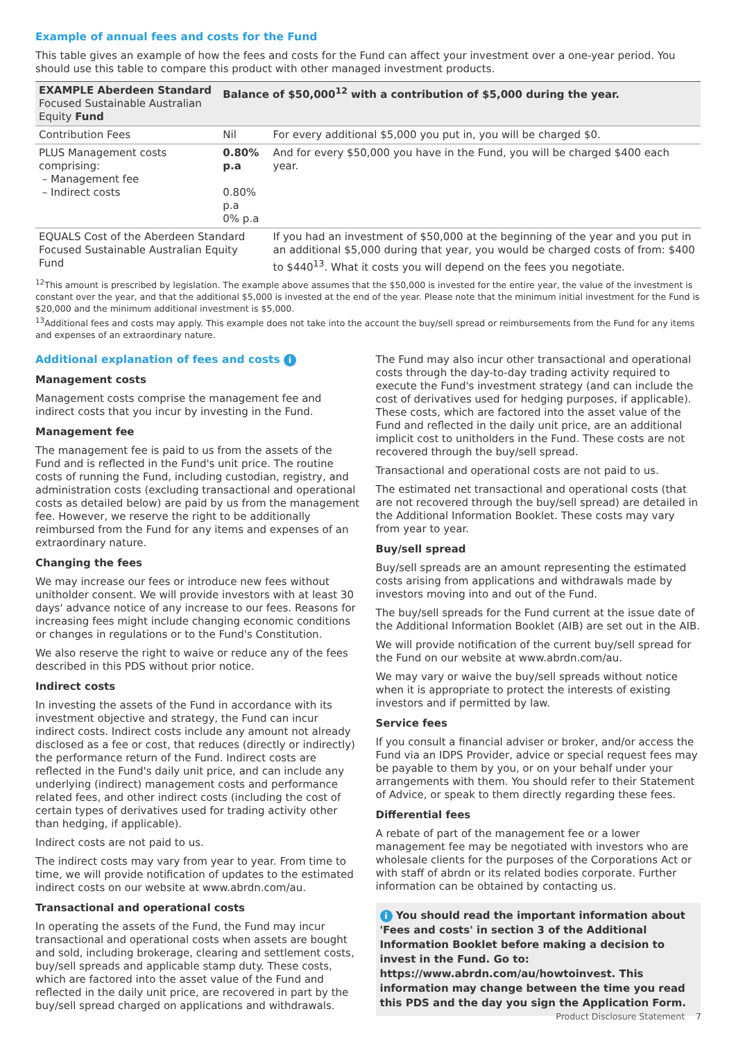Example of annual fees and costs for the Fund
This table gives an example of how the fees and costs for the Fund can affect your investment over a one-year period. You should use this table to compare this product with other managed investment products.
| EXAMPLE Aberdeen Standard Focused Sustainable Australian Equity Fund | Balance of $50,000<sup>12</sup> with a contribution of $5,000 during the year. | |
| --- | --- | --- |
| Contribution Fees | Nil | For every additional $5,000 you put in, you will be charged $0. |
| PLUS Management costs comprising: – Management fee – Indirect costs | 0.80% p.a 0.80% p.a 0% p.a | And for every $50,000 you have in the Fund, you will be charged $400 each year. |
| EQUALS Cost of the Aberdeen Standard Focused Sustainable Australian Equity Fund | | If you had an investment of $50,000 at the beginning of the year and you put in an additional $5,000 during that year, you would be charged costs of from: $400 to $440<sup>13</sup>. What it costs you will depend on the fees you negotiate. |
<sup>12</sup> This amount is prescribed by legislation. The example above assumes that the $50,000 is invested for the entire year, the value of the investment is constant over the year, and that the additional $5,000 is invested at the end of the year. Please note that the minimum initial investment for the Fund is $20,000 and the minimum additional investment is $5,000.
<sup>13</sup> Additional fees and costs may apply. This example does not take into the account the buy/sell spread or reimbursements from the Fund for any items and expenses of an extraordinary nature.
Additional explanation of fees and costs i
Management costs
Management costs comprise the management fee and indirect costs that you incur by investing in the Fund.
Management fee
The management fee is paid to us from the assets of the Fund and is reflected in the Fund's unit price. The routine costs of running the Fund, including custodian, registry, and administration costs (excluding transactional and operational costs as detailed below) are paid by us from the management fee. However, we reserve the right to be additionally reimbursed from the Fund for any items and expenses of an extraordinary nature.
Changing the fees
We may increase our fees or introduce new fees without unitholder consent. We will provide investors with at least 30 days' advance notice of any increase to our fees. Reasons for increasing fees might include changing economic conditions or changes in regulations or to the Fund's Constitution.
We also reserve the right to waive or reduce any of the fees described in this PDS without prior notice.
Indirect costs
In investing the assets of the Fund in accordance with its investment objective and strategy, the Fund can incur indirect costs. Indirect costs include any amount not already disclosed as a fee or cost, that reduces (directly or indirectly) the performance return of the Fund. Indirect costs are reflected in the Fund's daily unit price, and can include any underlying (indirect) management costs and performance related fees, and other indirect costs (including the cost of certain types of derivatives used for trading activity other than hedging, if applicable).
Indirect costs are not paid to us.
The indirect costs may vary from year to year. From time to time, we will provide notification of updates to the estimated indirect costs on our website at www.abrdn.com/au.
Transactional and operational costs
In operating the assets of the Fund, the Fund may incur transactional and operational costs when assets are bought and sold, including brokerage, clearing and settlement costs, buy/sell spreads and applicable stamp duty. These costs, which are factored into the asset value of the Fund and reflected in the daily unit price, are recovered in part by the buy/sell spread charged on applications and withdrawals.
The Fund may also incur other transactional and operational costs through the day-to-day trading activity required to execute the Fund's investment strategy (and can include the cost of derivatives used for hedging purposes, if applicable). These costs, which are factored into the asset value of the Fund and reflected in the daily unit price, are an additional implicit cost to unitholders in the Fund. These costs are not recovered through the buy/sell spread.
Transactional and operational costs are not paid to us.
The estimated net transactional and operational costs (that are not recovered through the buy/sell spread) are detailed in the Additional Information Booklet. These costs may vary from year to year.
Buy/sell spread
Buy/sell spreads are an amount representing the estimated costs arising from applications and withdrawals made by investors moving into and out of the Fund.
The buy/sell spreads for the Fund current at the issue date of the Additional Information Booklet (AIB) are set out in the AIB.
We will provide notification of the current buy/sell spread for the Fund on our website at www.abrdn.com/au.
We may vary or waive the buy/sell spreads without notice when it is appropriate to protect the interests of existing investors and if permitted by law.
Service fees
If you consult a financial adviser or broker, and/or access the Fund via an IDPS Provider, advice or special request fees may be payable to them by you, or on your behalf under your arrangements with them. You should refer to their Statement of Advice, or speak to them directly regarding these fees.
Differential fees
A rebate of part of the management fee or a lower management fee may be negotiated with investors who are wholesale clients for the purposes of the Corporations Act or with staff of abrdn or its related bodies corporate. Further information can be obtained by contacting us.
i You should read the important information about 'Fees and costs' in section 3 of the Additional Information Booklet before making a decision to invest in the Fund. Go to: https://www.abrdn.com/au/howtoinvest. This information may change between the time you read this PDS and the day you sign the Application Form.
Product Disclosure Statement 7